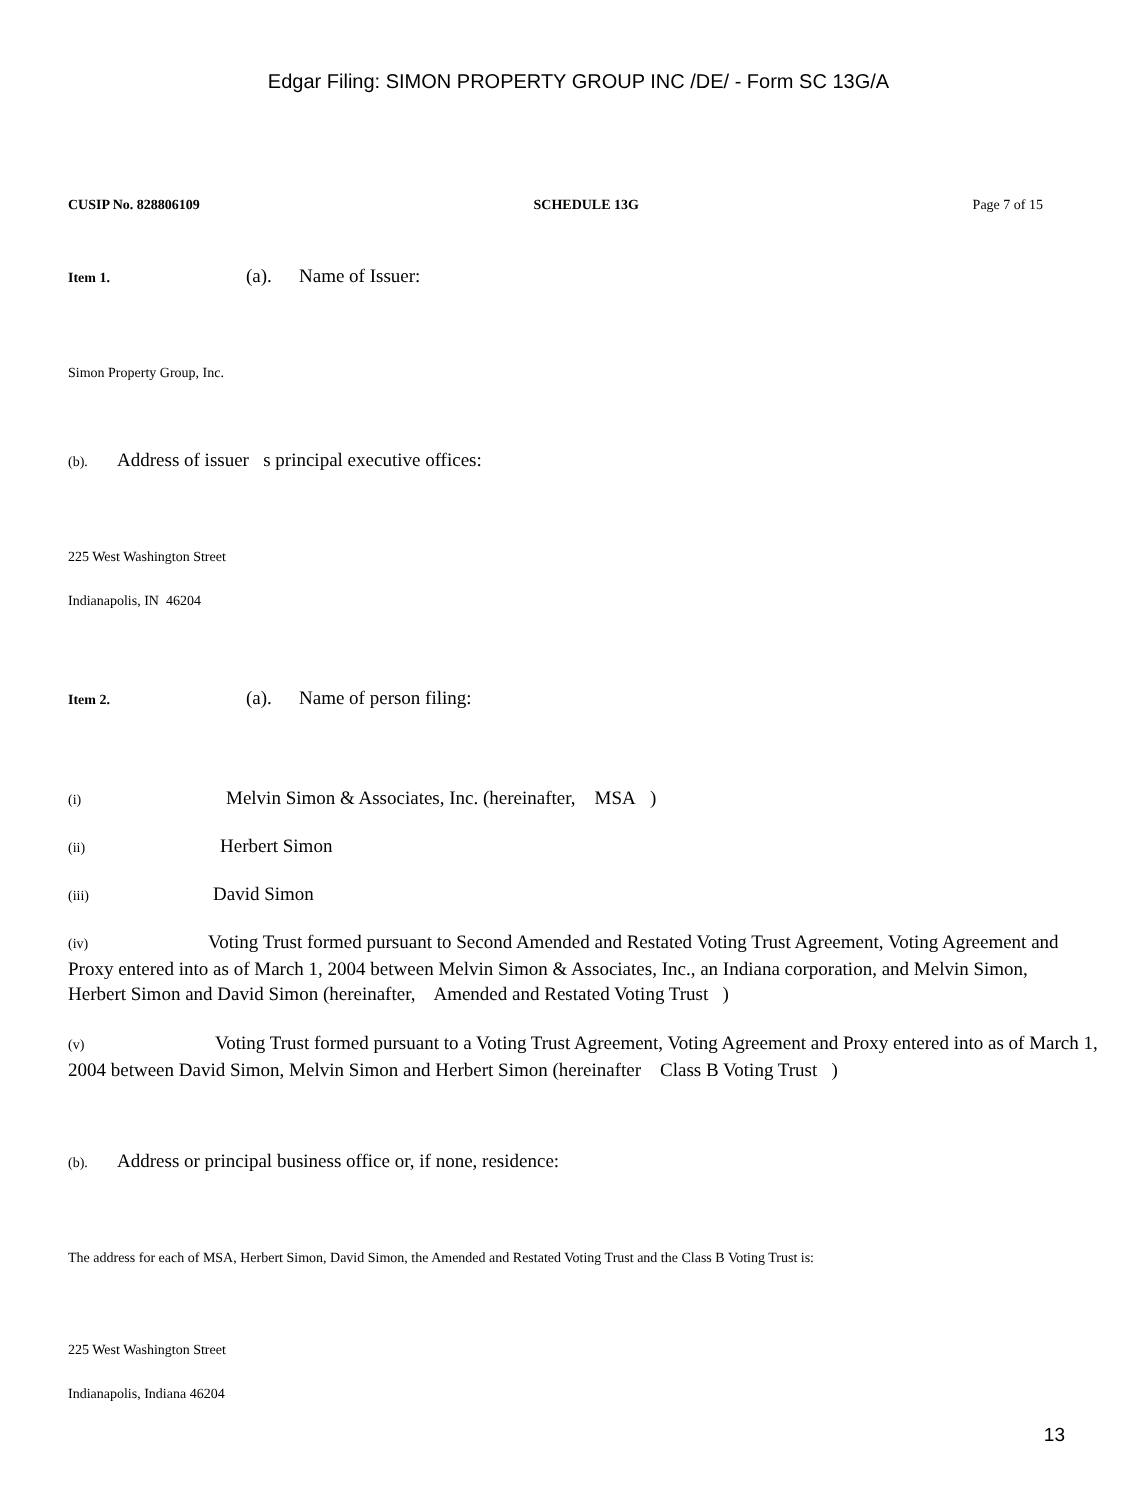Edgar Filing: SIMON PROPERTY GROUP INC /DE/ - Form SC 13G/A
CUSIP No. 828806109 SCHEDULE 13G Page 7 of 15
Item 1. (a). Name of Issuer:
Simon Property Group, Inc.
(b). Address of issuer s principal executive offices:
225 West Washington Street
Indianapolis, IN 46204
Item 2. (a). Name of person filing:
(i) Melvin Simon & Associates, Inc. (hereinafter, MSA )
(ii) Herbert Simon
(iii) David Simon
(iv) Voting Trust formed pursuant to Second Amended and Restated Voting Trust Agreement, Voting Agreement and Proxy entered into as of March 1, 2004 between Melvin Simon & Associates, Inc., an Indiana corporation, and Melvin Simon, Herbert Simon and David Simon (hereinafter, Amended and Restated Voting Trust )
(v) Voting Trust formed pursuant to a Voting Trust Agreement, Voting Agreement and Proxy entered into as of March 1, 2004 between David Simon, Melvin Simon and Herbert Simon (hereinafter Class B Voting Trust )
(b). Address or principal business office or, if none, residence:
The address for each of MSA, Herbert Simon, David Simon, the Amended and Restated Voting Trust and the Class B Voting Trust is:
225 West Washington Street
Indianapolis, Indiana 46204
13